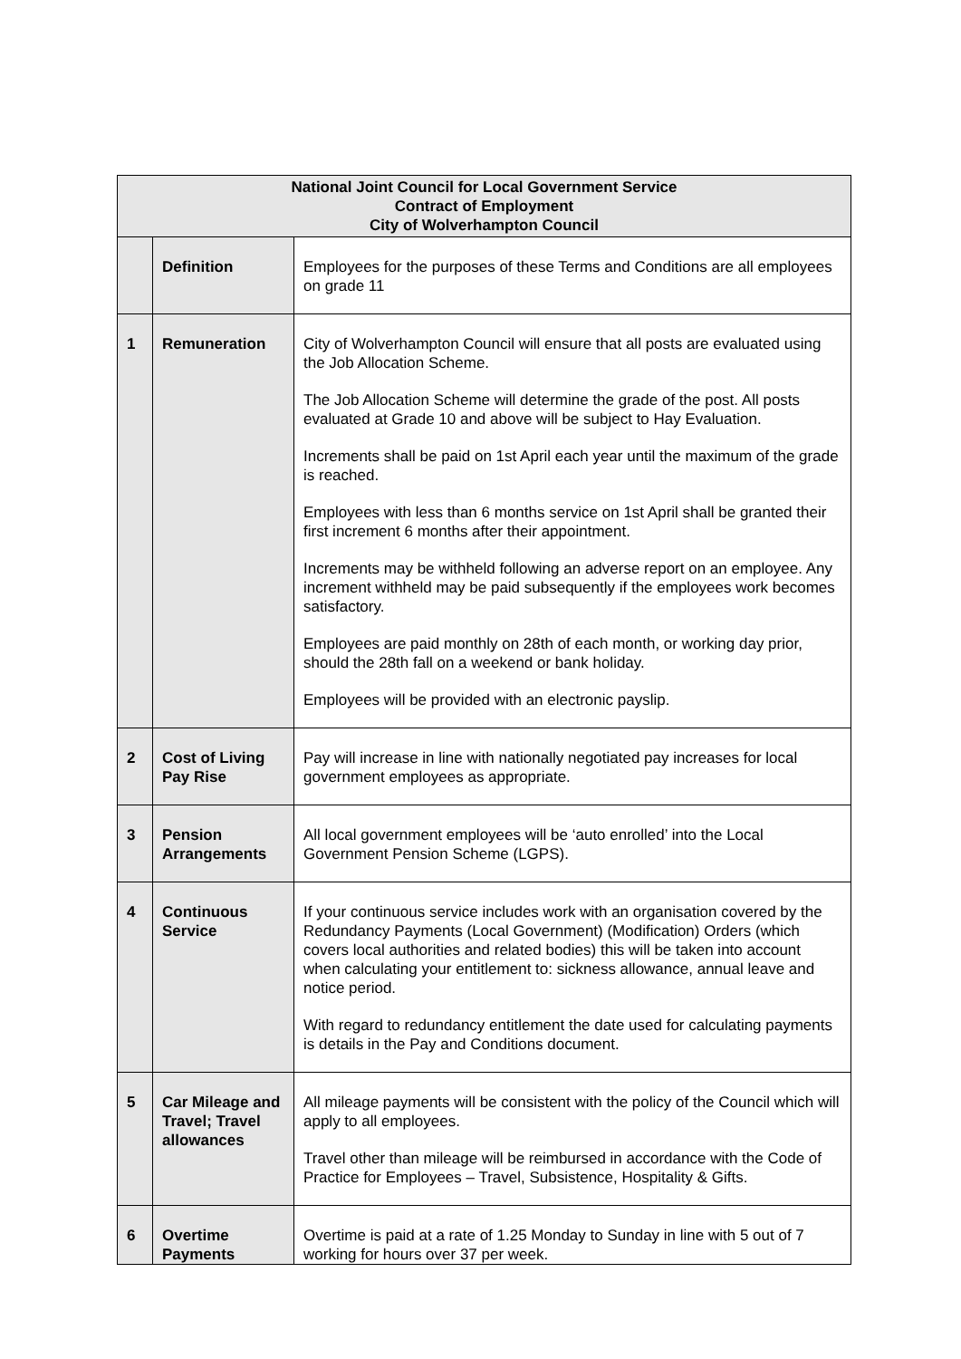| National Joint Council for Local Government Service Contract of Employment City of Wolverhampton Council | | |
| --- | --- | --- |
| | Definition | Employees for the purposes of these Terms and Conditions are all employees on grade 11 |
| 1 | Remuneration | City of Wolverhampton Council will ensure that all posts are evaluated using the Job Allocation Scheme. The Job Allocation Scheme will determine the grade of the post. All posts evaluated at Grade 10 and above will be subject to Hay Evaluation. Increments shall be paid on 1st April each year until the maximum of the grade is reached. Employees with less than 6 months service on 1st April shall be granted their first increment 6 months after their appointment. Increments may be withheld following an adverse report on an employee. Any increment withheld may be paid subsequently if the employees work becomes satisfactory. Employees are paid monthly on 28th of each month, or working day prior, should the 28th fall on a weekend or bank holiday. Employees will be provided with an electronic payslip. |
| 2 | Cost of Living Pay Rise | Pay will increase in line with nationally negotiated pay increases for local government employees as appropriate. |
| 3 | Pension Arrangements | All local government employees will be ‘auto enrolled’ into the Local Government Pension Scheme (LGPS). |
| 4 | Continuous Service | If your continuous service includes work with an organisation covered by the Redundancy Payments (Local Government) (Modification) Orders (which covers local authorities and related bodies) this will be taken into account when calculating your entitlement to: sickness allowance, annual leave and notice period. With regard to redundancy entitlement the date used for calculating payments is details in the Pay and Conditions document. |
| 5 | Car Mileage and Travel; Travel allowances | All mileage payments will be consistent with the policy of the Council which will apply to all employees. Travel other than mileage will be reimbursed in accordance with the Code of Practice for Employees – Travel, Subsistence, Hospitality & Gifts. |
| 6 | Overtime Payments | Overtime is paid at a rate of 1.25 Monday to Sunday in line with 5 out of 7 working for hours over 37 per week. |